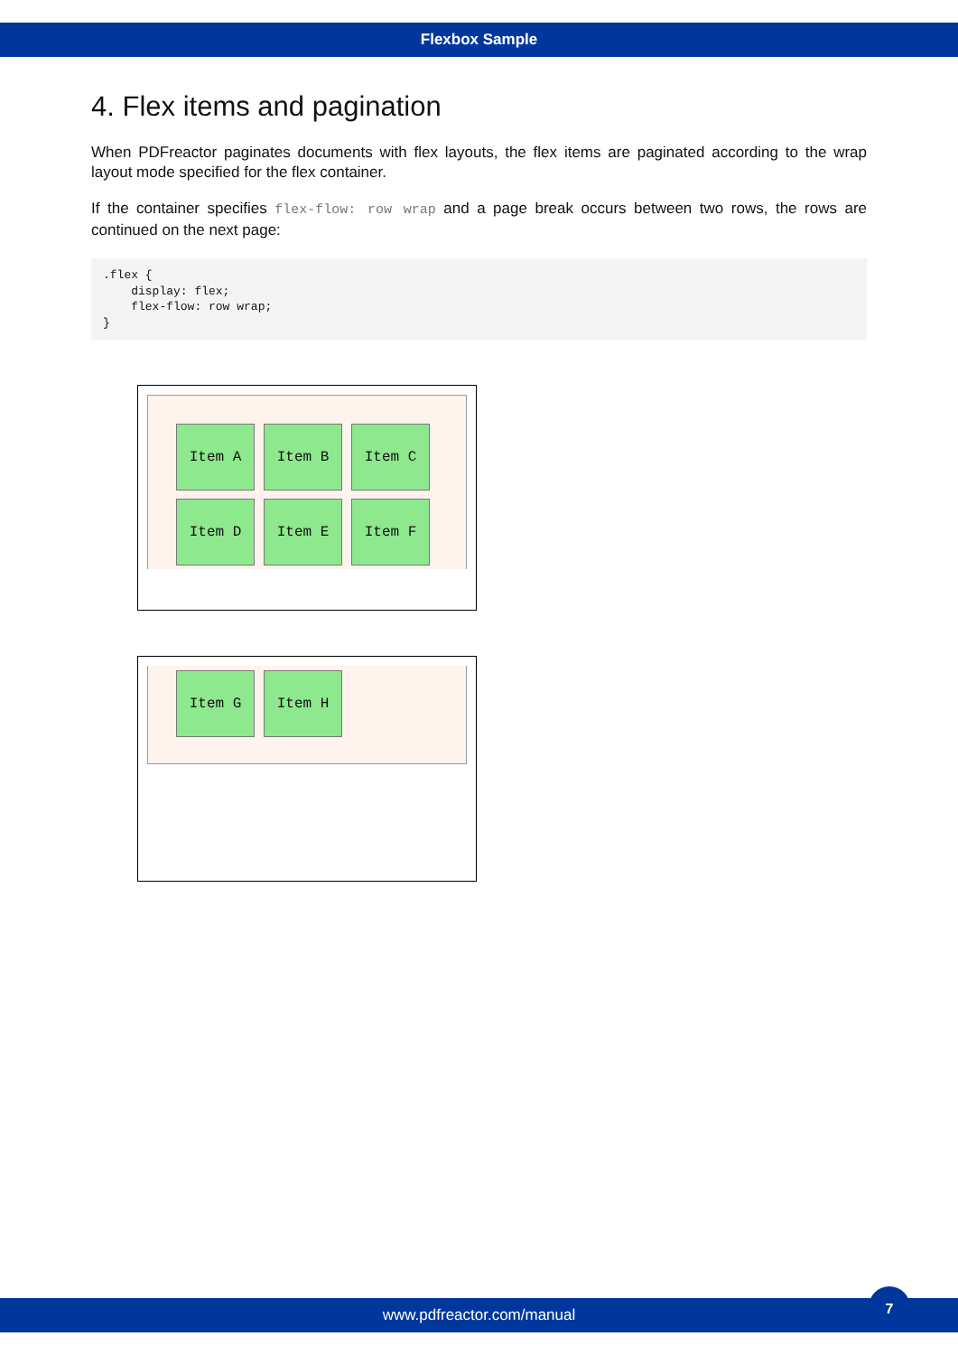Flexbox Sample
4. Flex items and pagination
When PDFreactor paginates documents with flex layouts, the flex items are paginated according to the wrap layout mode specified for the flex container.
If the container specifies flex-flow: row wrap and a page break occurs between two rows, the rows are continued on the next page:
.flex {
    display: flex;
    flex-flow: row wrap;
}
Item A Item B Item C
Item D Item E Item F
Item G Item H
www.pdfreactor.com/manual
7